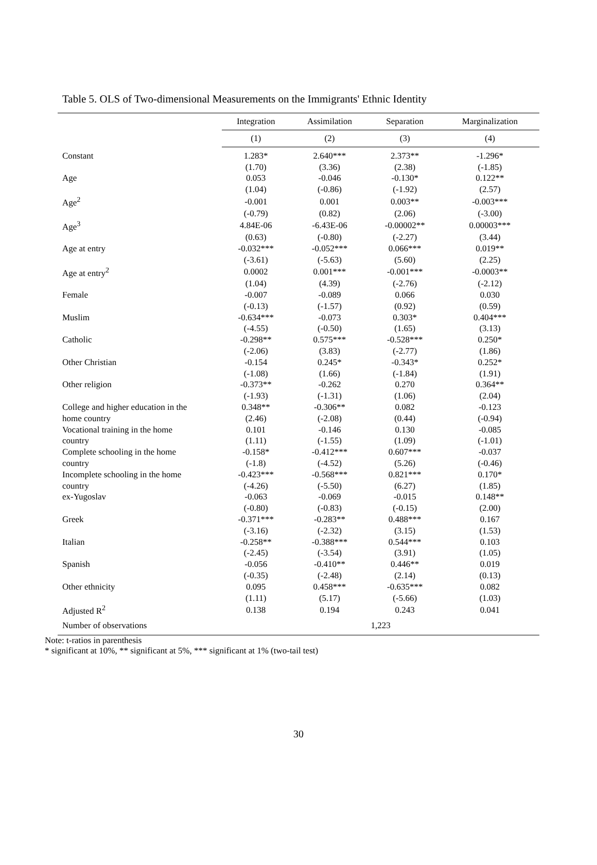Table 5. OLS of Two-dimensional Measurements on the Immigrants' Ethnic Identity
| | Integration | Assimilation | Separation | Marginalization |
| --- | --- | --- | --- | --- |
| | (1) | (2) | (3) | (4) |
| Constant | 1.283* | 2.640*** | 2.373** | -1.296* |
| | (1.70) | (3.36) | (2.38) | (-1.85) |
| Age | 0.053 | -0.046 | -0.130* | 0.122** |
| | (1.04) | (-0.86) | (-1.92) | (2.57) |
| Age<sup>2</sup> | -0.001 | 0.001 | 0.003** | -0.003*** |
| | (-0.79) | (0.82) | (2.06) | (-3.00) |
| Age<sup>3</sup> | 4.84E-06 | -6.43E-06 | -0.00002** | 0.00003*** |
| | (0.63) | (-0.80) | (-2.27) | (3.44) |
| Age at entry | -0.032*** | -0.052*** | 0.066*** | 0.019** |
| | (-3.61) | (-5.63) | (5.60) | (2.25) |
| Age at entry<sup>2</sup> | 0.0002 | 0.001*** | -0.001*** | -0.0003** |
| | (1.04) | (4.39) | (-2.76) | (-2.12) |
| Female | -0.007 | -0.089 | 0.066 | 0.030 |
| | (-0.13) | (-1.57) | (0.92) | (0.59) |
| Muslim | -0.634*** | -0.073 | 0.303* | 0.404*** |
| | (-4.55) | (-0.50) | (1.65) | (3.13) |
| Catholic | -0.298** | 0.575*** | -0.528*** | 0.250* |
| | (-2.06) | (3.83) | (-2.77) | (1.86) |
| Other Christian | -0.154 | 0.245* | -0.343* | 0.252* |
| | (-1.08) | (1.66) | (-1.84) | (1.91) |
| Other religion | -0.373** | -0.262 | 0.270 | 0.364** |
| | (-1.93) | (-1.31) | (1.06) | (2.04) |
| College and higher education in the | 0.348** | -0.306** | 0.082 | -0.123 |
| home country | (2.46) | (-2.08) | (0.44) | (-0.94) |
| Vocational training in the home | 0.101 | -0.146 | 0.130 | -0.085 |
| country | (1.11) | (-1.55) | (1.09) | (-1.01) |
| Complete schooling in the home | -0.158* | -0.412*** | 0.607*** | -0.037 |
| country | (-1.8) | (-4.52) | (5.26) | (-0.46) |
| Incomplete schooling in the home | -0.423*** | -0.568*** | 0.821*** | 0.170* |
| country | (-4.26) | (-5.50) | (6.27) | (1.85) |
| ex-Yugoslav | -0.063 | -0.069 | -0.015 | 0.148** |
| | (-0.80) | (-0.83) | (-0.15) | (2.00) |
| Greek | -0.371*** | -0.283** | 0.488*** | 0.167 |
| | (-3.16) | (-2.32) | (3.15) | (1.53) |
| Italian | -0.258** | -0.388*** | 0.544*** | 0.103 |
| | (-2.45) | (-3.54) | (3.91) | (1.05) |
| Spanish | -0.056 | -0.410** | 0.446** | 0.019 |
| | (-0.35) | (-2.48) | (2.14) | (0.13) |
| Other ethnicity | 0.095 | 0.458*** | -0.635*** | 0.082 |
| | (1.11) | (5.17) | (-5.66) | (1.03) |
| Adjusted R<sup>2</sup> | 0.138 | 0.194 | 0.243 | 0.041 |
| Number of observations | 1,223 | | | |
Note: t-ratios in parenthesis
* significant at 10%, ** significant at 5%, *** significant at 1% (two-tail test)
30